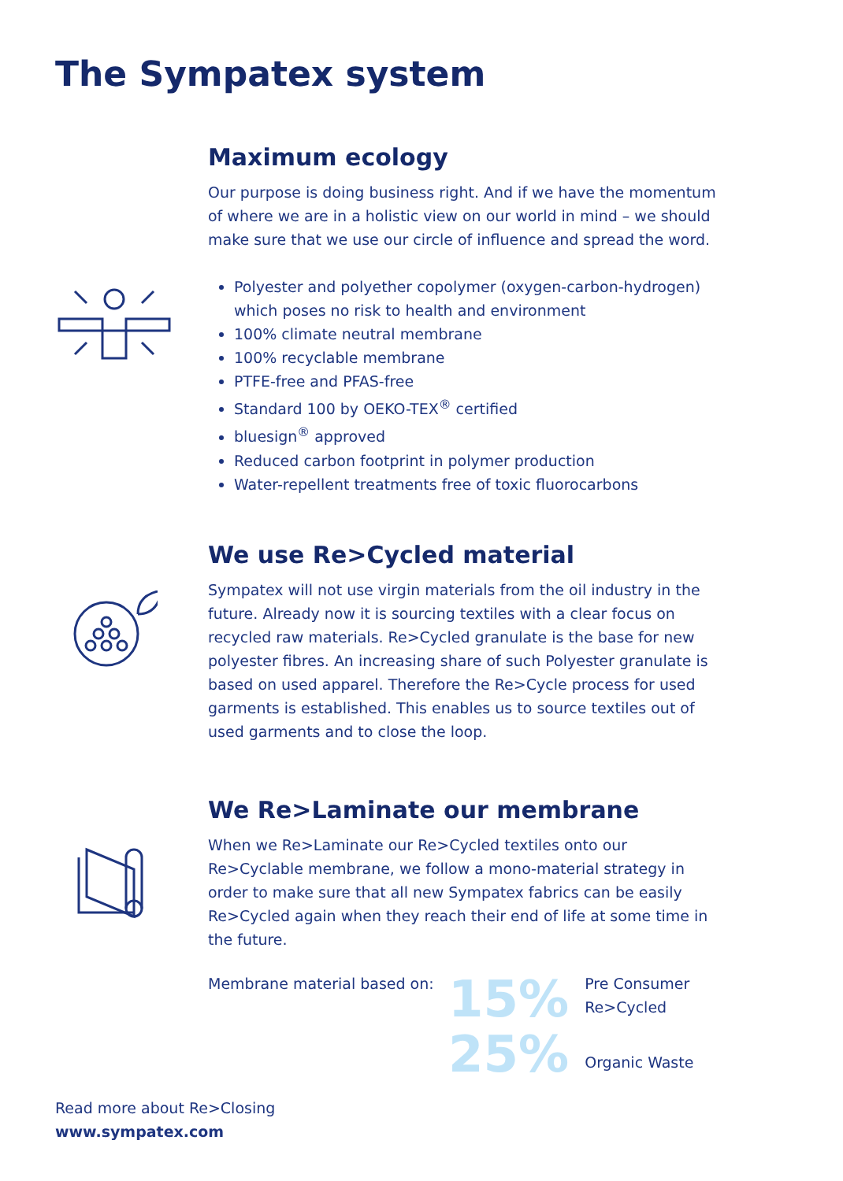The Sympatex system
Maximum ecology
Our purpose is doing business right. And if we have the momentum of where we are in a holistic view on our world in mind – we should make sure that we use our circle of influence and spread the word.
Polyester and polyether copolymer (oxygen-carbon-hydrogen) which poses no risk to health and environment
100% climate neutral membrane
100% recyclable membrane
PTFE-free and PFAS-free
Standard 100 by OEKO-TEX<sup>®</sup> certified
bluesign<sup>®</sup> approved
Reduced carbon footprint in polymer production
Water-repellent treatments free of toxic fluorocarbons
We use Re>Cycled material
Sympatex will not use virgin materials from the oil industry in the future. Already now it is sourcing textiles with a clear focus on recycled raw materials. Re>Cycled granulate is the base for new polyester fibres. An increasing share of such Polyester granulate is based on used apparel. Therefore the Re>Cycle process for used garments is established. This enables us to source textiles out of used garments and to close the loop.
We Re>Laminate our membrane
When we Re>Laminate our Re>Cycled textiles onto our Re>Cyclable membrane, we follow a mono-material strategy in order to make sure that all new Sympatex fabrics can be easily Re>Cycled again when they reach their end of life at some time in the future.
Membrane material based on:
15% Pre Consumer
Re>Cycled
25% Organic Waste
Read more about Re>Closing
www.sympatex.com